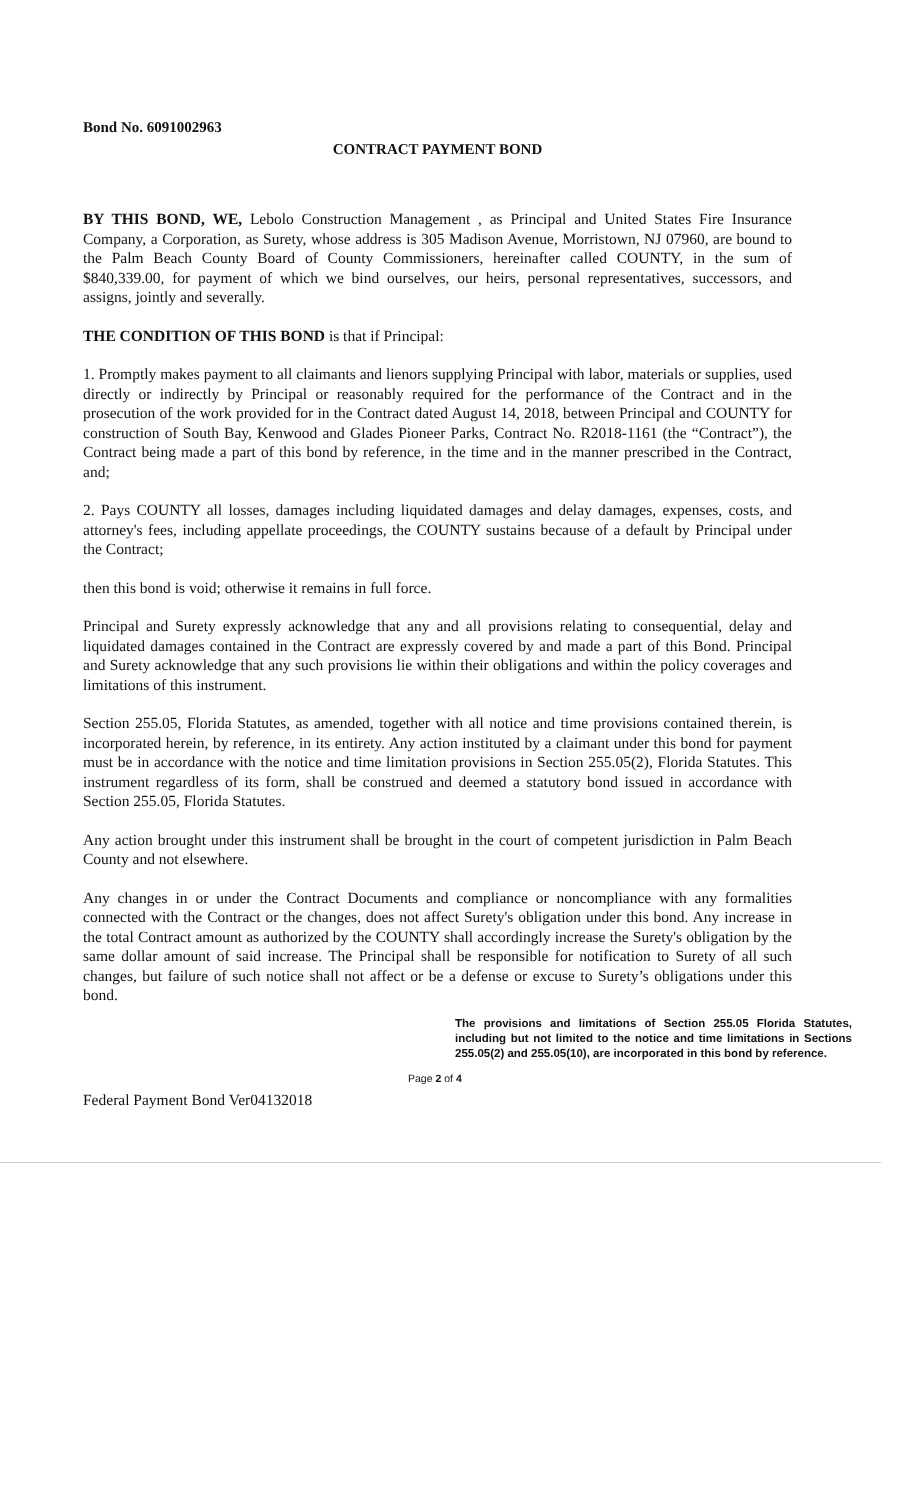Bond No. 6091002963
CONTRACT PAYMENT BOND
BY THIS BOND, WE, Lebolo Construction Management , as Principal and United States Fire Insurance Company, a Corporation, as Surety, whose address is 305 Madison Avenue, Morristown, NJ 07960, are bound to the Palm Beach County Board of County Commissioners, hereinafter called COUNTY, in the sum of $840,339.00, for payment of which we bind ourselves, our heirs, personal representatives, successors, and assigns, jointly and severally.
THE CONDITION OF THIS BOND is that if Principal:
1. Promptly makes payment to all claimants and lienors supplying Principal with labor, materials or supplies, used directly or indirectly by Principal or reasonably required for the performance of the Contract and in the prosecution of the work provided for in the Contract dated August 14, 2018, between Principal and COUNTY for construction of South Bay, Kenwood and Glades Pioneer Parks, Contract No. R2018-1161 (the “Contract”), the Contract being made a part of this bond by reference, in the time and in the manner prescribed in the Contract, and;
2. Pays COUNTY all losses, damages including liquidated damages and delay damages, expenses, costs, and attorney's fees, including appellate proceedings, the COUNTY sustains because of a default by Principal under the Contract;
then this bond is void; otherwise it remains in full force.
Principal and Surety expressly acknowledge that any and all provisions relating to consequential, delay and liquidated damages contained in the Contract are expressly covered by and made a part of this Bond. Principal and Surety acknowledge that any such provisions lie within their obligations and within the policy coverages and limitations of this instrument.
Section 255.05, Florida Statutes, as amended, together with all notice and time provisions contained therein, is incorporated herein, by reference, in its entirety. Any action instituted by a claimant under this bond for payment must be in accordance with the notice and time limitation provisions in Section 255.05(2), Florida Statutes. This instrument regardless of its form, shall be construed and deemed a statutory bond issued in accordance with Section 255.05, Florida Statutes.
Any action brought under this instrument shall be brought in the court of competent jurisdiction in Palm Beach County and not elsewhere.
Any changes in or under the Contract Documents and compliance or noncompliance with any formalities connected with the Contract or the changes, does not affect Surety's obligation under this bond. Any increase in the total Contract amount as authorized by the COUNTY shall accordingly increase the Surety's obligation by the same dollar amount of said increase. The Principal shall be responsible for notification to Surety of all such changes, but failure of such notice shall not affect or be a defense or excuse to Surety’s obligations under this bond.
The provisions and limitations of Section 255.05 Florida Statutes, including but not limited to the notice and time limitations in Sections 255.05(2) and 255.05(10), are incorporated in this bond by reference.
Page 2 of 4
Federal Payment Bond Ver04132018